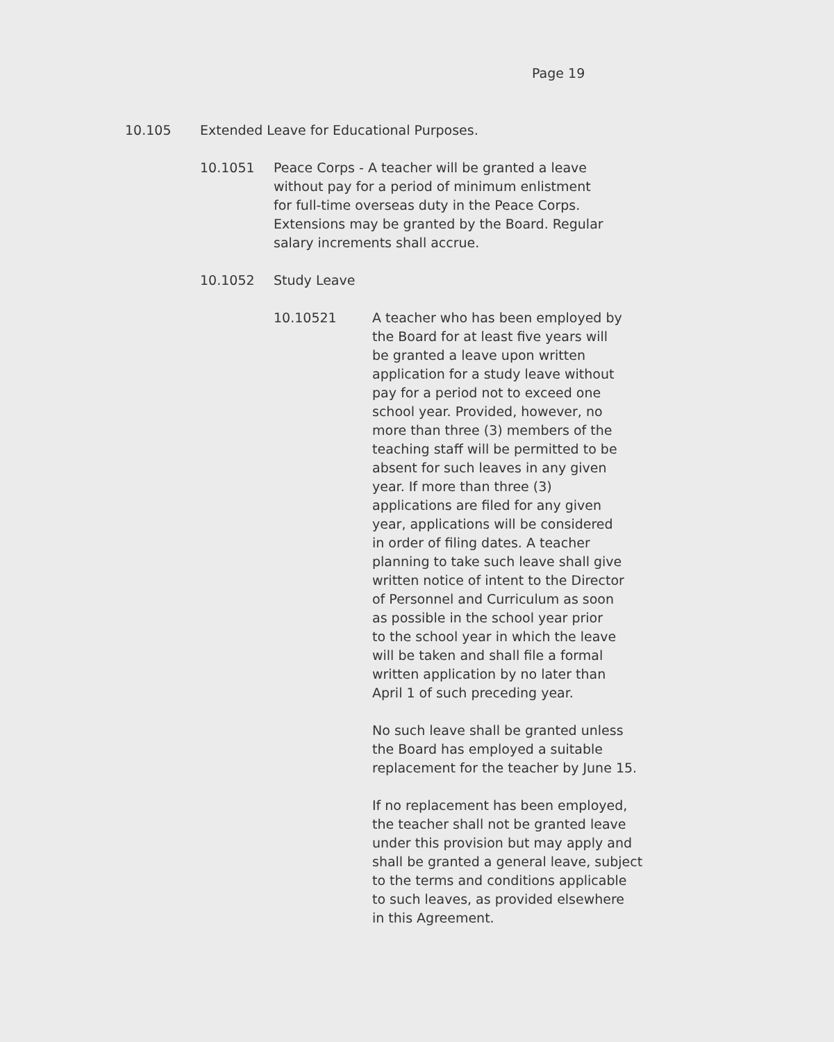Page 19
10.105 Extended Leave for Educational Purposes.
10.1051 Peace Corps - A teacher will be granted a leave
without pay for a period of minimum enlistment
for full-time overseas duty in the Peace Corps.
Extensions may be granted by the Board. Regular
salary increments shall accrue.
10.1052 Study Leave
10.10521 A teacher who has been employed by
the Board for at least five years will
be granted a leave upon written
application for a study leave without
pay for a period not to exceed one
school year. Provided, however, no
more than three (3) members of the
teaching staff will be permitted to be
absent for such leaves in any given
year. If more than three (3)
applications are filed for any given
year, applications will be considered
in order of filing dates. A teacher
planning to take such leave shall give
written notice of intent to the Director
of Personnel and Curriculum as soon
as possible in the school year prior
to the school year in which the leave
will be taken and shall file a formal
written application by no later than
April 1 of such preceding year.
No such leave shall be granted unless
the Board has employed a suitable
replacement for the teacher by June 15.
If no replacement has been employed,
the teacher shall not be granted leave
under this provision but may apply and
shall be granted a general leave, subject
to the terms and conditions applicable
to such leaves, as provided elsewhere
in this Agreement.